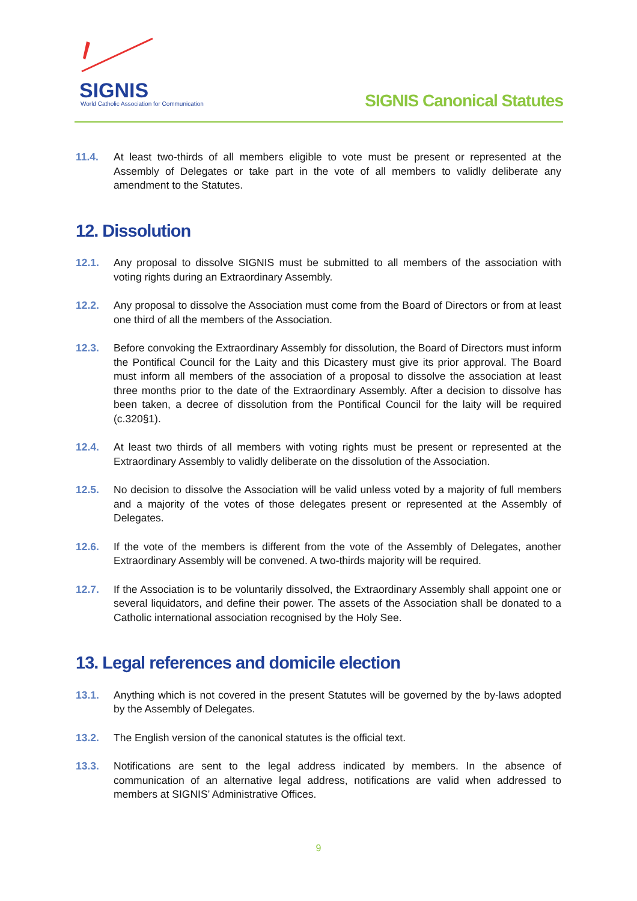SIGNIS
World Catholic Association for Communication
SIGNIS Canonical Statutes
11.4. At least two-thirds of all members eligible to vote must be present or represented at the Assembly of Delegates or take part in the vote of all members to validly deliberate any amendment to the Statutes.
12. Dissolution
12.1. Any proposal to dissolve SIGNIS must be submitted to all members of the association with voting rights during an Extraordinary Assembly.
12.2. Any proposal to dissolve the Association must come from the Board of Directors or from at least one third of all the members of the Association.
12.3. Before convoking the Extraordinary Assembly for dissolution, the Board of Directors must inform the Pontifical Council for the Laity and this Dicastery must give its prior approval. The Board must inform all members of the association of a proposal to dissolve the association at least three months prior to the date of the Extraordinary Assembly. After a decision to dissolve has been taken, a decree of dissolution from the Pontifical Council for the laity will be required (c.320§1).
12.4. At least two thirds of all members with voting rights must be present or represented at the Extraordinary Assembly to validly deliberate on the dissolution of the Association.
12.5. No decision to dissolve the Association will be valid unless voted by a majority of full members and a majority of the votes of those delegates present or represented at the Assembly of Delegates.
12.6. If the vote of the members is different from the vote of the Assembly of Delegates, another Extraordinary Assembly will be convened. A two-thirds majority will be required.
12.7. If the Association is to be voluntarily dissolved, the Extraordinary Assembly shall appoint one or several liquidators, and define their power. The assets of the Association shall be donated to a Catholic international association recognised by the Holy See.
13. Legal references and domicile election
13.1. Anything which is not covered in the present Statutes will be governed by the by-laws adopted by the Assembly of Delegates.
13.2. The English version of the canonical statutes is the official text.
13.3. Notifications are sent to the legal address indicated by members. In the absence of communication of an alternative legal address, notifications are valid when addressed to members at SIGNIS’ Administrative Offices.
9